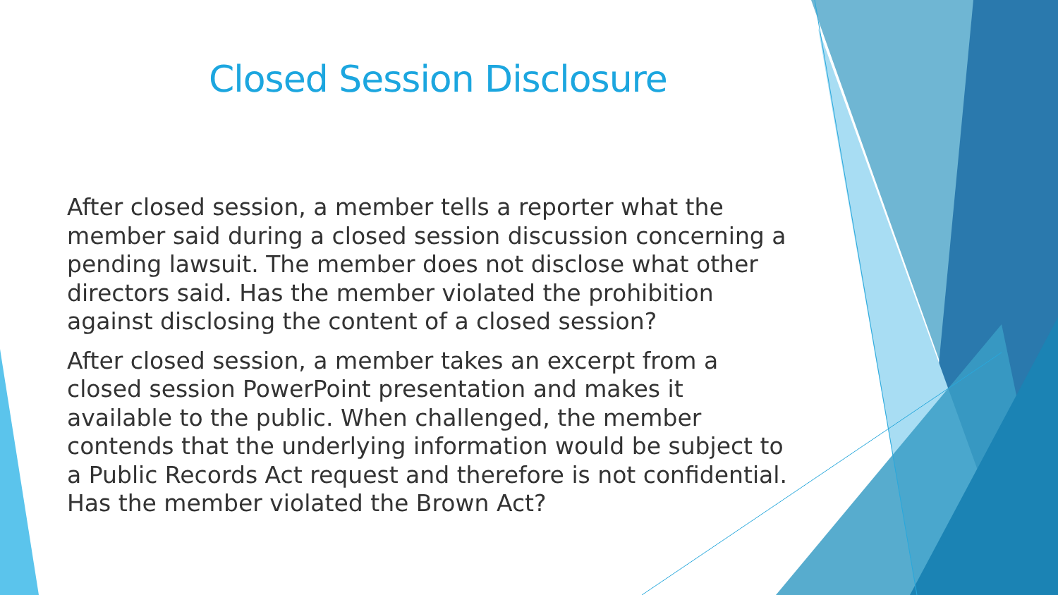Closed Session Disclosure
After closed session, a member tells a reporter what the member said during a closed session discussion concerning a pending lawsuit. The member does not disclose what other directors said. Has the member violated the prohibition against disclosing the content of a closed session?
After closed session, a member takes an excerpt from a closed session PowerPoint presentation and makes it available to the public. When challenged, the member contends that the underlying information would be subject to a Public Records Act request and therefore is not confidential. Has the member violated the Brown Act?